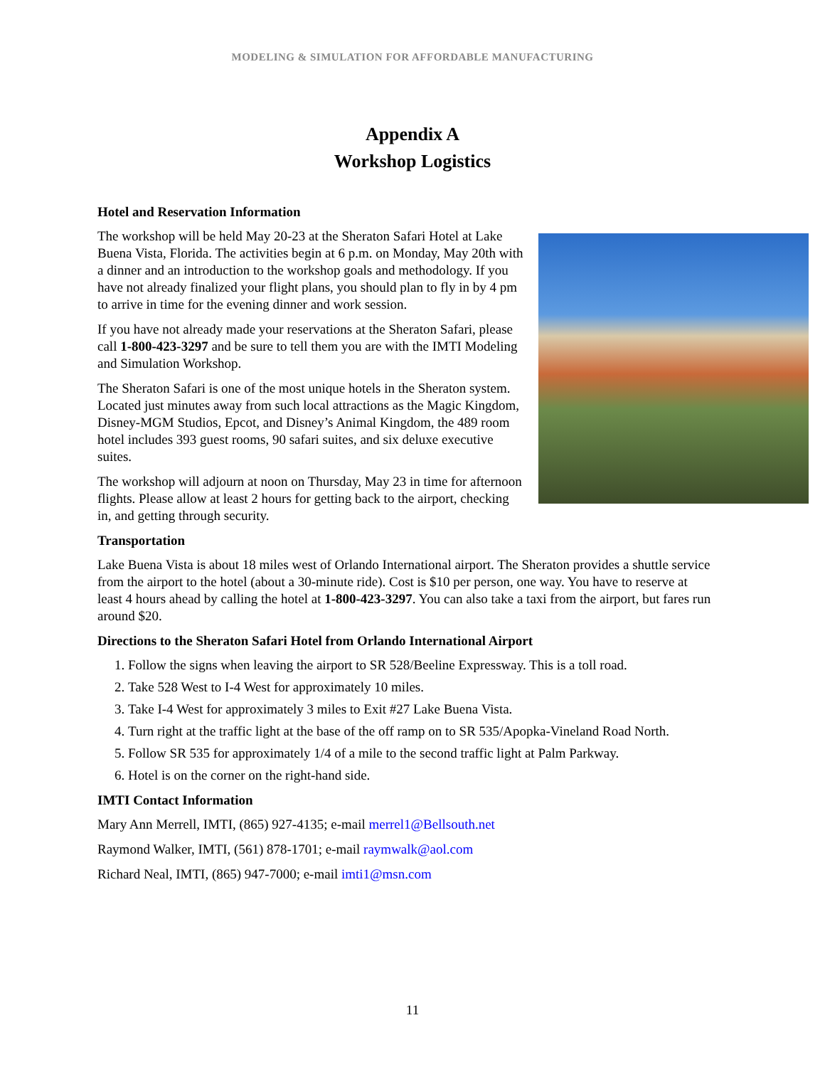MODELING & SIMULATION FOR AFFORDABLE MANUFACTURING
Appendix A
Workshop Logistics
Hotel and Reservation Information
The workshop will be held May 20-23 at the Sheraton Safari Hotel at Lake Buena Vista, Florida. The activities begin at 6 p.m. on Monday, May 20th with a dinner and an introduction to the workshop goals and methodology. If you have not already finalized your flight plans, you should plan to fly in by 4 pm to arrive in time for the evening dinner and work session.
If you have not already made your reservations at the Sheraton Safari, please call 1-800-423-3297 and be sure to tell them you are with the IMTI Modeling and Simulation Workshop.
The Sheraton Safari is one of the most unique hotels in the Sheraton system. Located just minutes away from such local attractions as the Magic Kingdom, Disney-MGM Studios, Epcot, and Disney’s Animal Kingdom, the 489 room hotel includes 393 guest rooms, 90 safari suites, and six deluxe executive suites.
The workshop will adjourn at noon on Thursday, May 23 in time for afternoon flights. Please allow at least 2 hours for getting back to the airport, checking in, and getting through security.
Transportation
Lake Buena Vista is about 18 miles west of Orlando International airport. The Sheraton provides a shuttle service from the airport to the hotel (about a 30-minute ride). Cost is $10 per person, one way. You have to reserve at least 4 hours ahead by calling the hotel at 1-800-423-3297. You can also take a taxi from the airport, but fares run around $20.
Directions to the Sheraton Safari Hotel from Orlando International Airport
1. Follow the signs when leaving the airport to SR 528/Beeline Expressway. This is a toll road.
2. Take 528 West to I-4 West for approximately 10 miles.
3. Take I-4 West for approximately 3 miles to Exit #27 Lake Buena Vista.
4. Turn right at the traffic light at the base of the off ramp on to SR 535/Apopka-Vineland Road North.
5. Follow SR 535 for approximately 1/4 of a mile to the second traffic light at Palm Parkway.
6. Hotel is on the corner on the right-hand side.
IMTI Contact Information
Mary Ann Merrell, IMTI, (865) 927-4135; e-mail merrel1@Bellsouth.net
Raymond Walker, IMTI, (561) 878-1701; e-mail raymwalk@aol.com
Richard Neal, IMTI, (865) 947-7000; e-mail imti1@msn.com
11